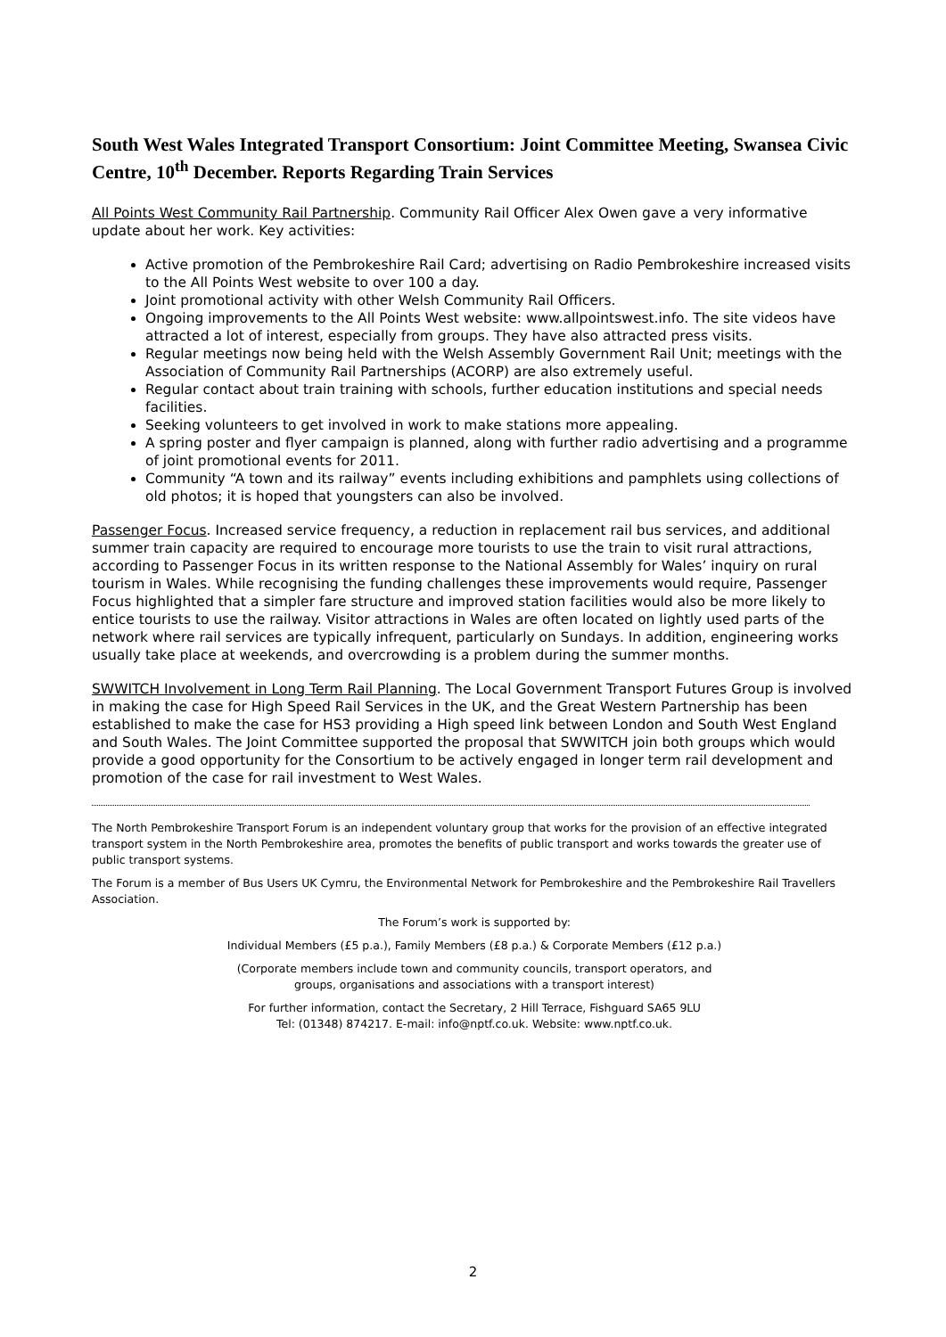South West Wales Integrated Transport Consortium: Joint Committee Meeting, Swansea Civic Centre, 10<sup>th</sup> December. Reports Regarding Train Services
All Points West Community Rail Partnership. Community Rail Officer Alex Owen gave a very informative update about her work. Key activities:
Active promotion of the Pembrokeshire Rail Card; advertising on Radio Pembrokeshire increased visits to the All Points West website to over 100 a day.
Joint promotional activity with other Welsh Community Rail Officers.
Ongoing improvements to the All Points West website: www.allpointswest.info. The site videos have attracted a lot of interest, especially from groups. They have also attracted press visits.
Regular meetings now being held with the Welsh Assembly Government Rail Unit; meetings with the Association of Community Rail Partnerships (ACORP) are also extremely useful.
Regular contact about train training with schools, further education institutions and special needs facilities.
Seeking volunteers to get involved in work to make stations more appealing.
A spring poster and flyer campaign is planned, along with further radio advertising and a programme of joint promotional events for 2011.
Community “A town and its railway” events including exhibitions and pamphlets using collections of old photos; it is hoped that youngsters can also be involved.
Passenger Focus. Increased service frequency, a reduction in replacement rail bus services, and additional summer train capacity are required to encourage more tourists to use the train to visit rural attractions, according to Passenger Focus in its written response to the National Assembly for Wales’ inquiry on rural tourism in Wales. While recognising the funding challenges these improvements would require, Passenger Focus highlighted that a simpler fare structure and improved station facilities would also be more likely to entice tourists to use the railway. Visitor attractions in Wales are often located on lightly used parts of the network where rail services are typically infrequent, particularly on Sundays. In addition, engineering works usually take place at weekends, and overcrowding is a problem during the summer months.
SWWITCH Involvement in Long Term Rail Planning. The Local Government Transport Futures Group is involved in making the case for High Speed Rail Services in the UK, and the Great Western Partnership has been established to make the case for HS3 providing a High speed link between London and South West England and South Wales. The Joint Committee supported the proposal that SWWITCH join both groups which would provide a good opportunity for the Consortium to be actively engaged in longer term rail development and promotion of the case for rail investment to West Wales.
The North Pembrokeshire Transport Forum is an independent voluntary group that works for the provision of an effective integrated transport system in the North Pembrokeshire area, promotes the benefits of public transport and works towards the greater use of public transport systems.
The Forum is a member of Bus Users UK Cymru, the Environmental Network for Pembrokeshire and the Pembrokeshire Rail Travellers Association.
The Forum’s work is supported by:
Individual Members (£5 p.a.), Family Members (£8 p.a.) & Corporate Members (£12 p.a.)
(Corporate members include town and community councils, transport operators, and
groups, organisations and associations with a transport interest)
For further information, contact the Secretary, 2 Hill Terrace, Fishguard SA65 9LU
Tel: (01348) 874217. E-mail: info@nptf.co.uk. Website: www.nptf.co.uk.
2